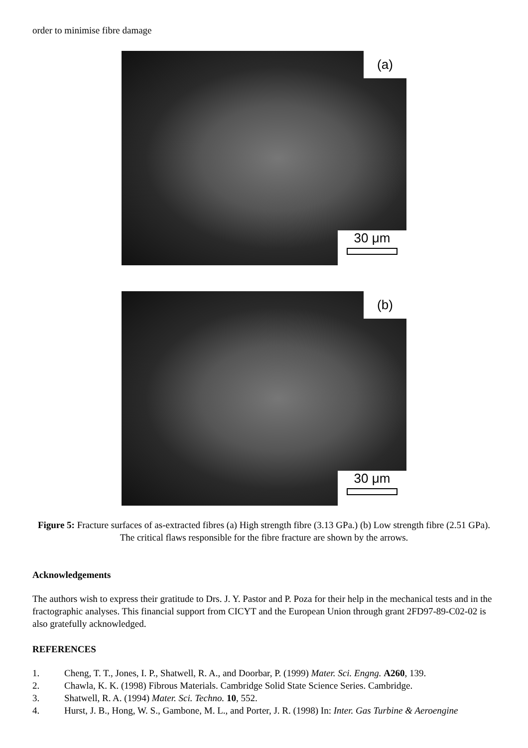order to minimise fibre damage
(a)
30 μm
(b)
30 μm
Figure 5: Fracture surfaces of as-extracted fibres (a) High strength fibre (3.13 GPa.) (b) Low strength fibre (2.51 GPa). The critical flaws responsible for the fibre fracture are shown by the arrows.
Acknowledgements
The authors wish to express their gratitude to Drs. J. Y. Pastor and P. Poza for their help in the mechanical tests and in the fractographic analyses. This financial support from CICYT and the European Union through grant 2FD97-89-C02-02 is also gratefully acknowledged.
REFERENCES
1. Cheng, T. T., Jones, I. P., Shatwell, R. A., and Doorbar, P. (1999) Mater. Sci. Engng. A260, 139.
2. Chawla, K. K. (1998) Fibrous Materials. Cambridge Solid State Science Series. Cambridge.
3. Shatwell, R. A. (1994) Mater. Sci. Techno. 10, 552.
4. Hurst, J. B., Hong, W. S., Gambone, M. L., and Porter, J. R. (1998) In: Inter. Gas Turbine & Aeroengine